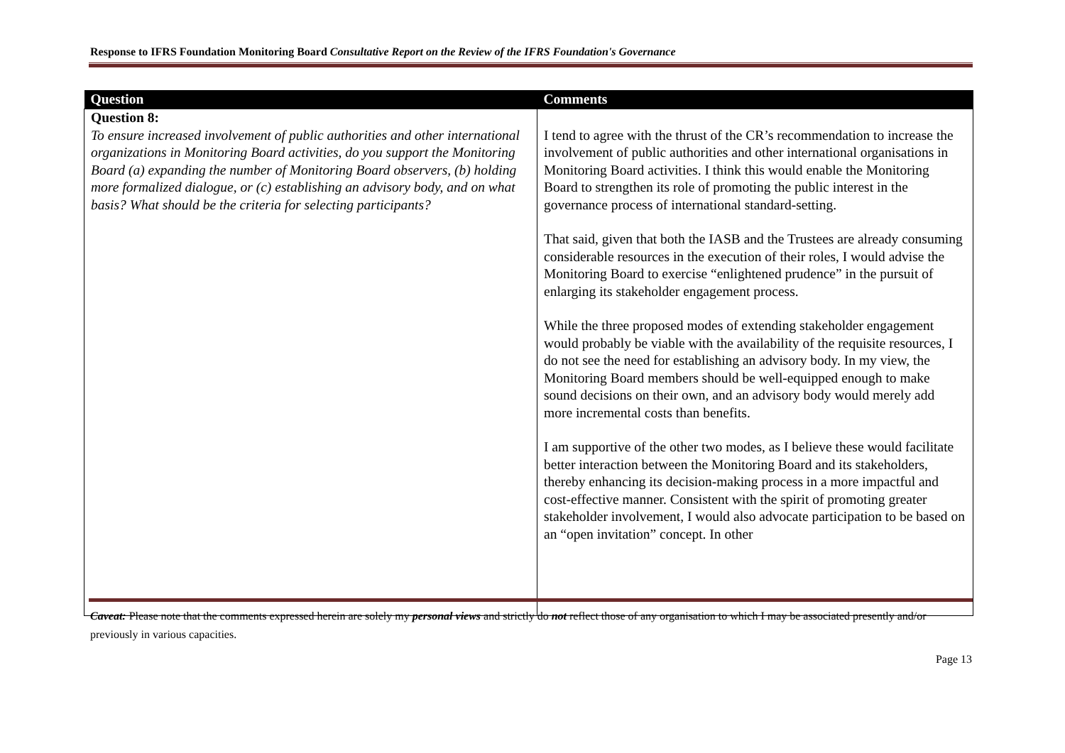Response to IFRS Foundation Monitoring Board Consultative Report on the Review of the IFRS Foundation's Governance
| Question | Comments |
| --- | --- |
| Question 8: To ensure increased involvement of public authorities and other international organizations in Monitoring Board activities, do you support the Monitoring Board (a) expanding the number of Monitoring Board observers, (b) holding more formalized dialogue, or (c) establishing an advisory body, and on what basis? What should be the criteria for selecting participants? | I tend to agree with the thrust of the CR’s recommendation to increase the involvement of public authorities and other international organisations in Monitoring Board activities. I think this would enable the Monitoring Board to strengthen its role of promoting the public interest in the governance process of international standard-setting. That said, given that both the IASB and the Trustees are already consuming considerable resources in the execution of their roles, I would advise the Monitoring Board to exercise “enlightened prudence” in the pursuit of enlarging its stakeholder engagement process. While the three proposed modes of extending stakeholder engagement would probably be viable with the availability of the requisite resources, I do not see the need for establishing an advisory body. In my view, the Monitoring Board members should be well-equipped enough to make sound decisions on their own, and an advisory body would merely add more incremental costs than benefits. I am supportive of the other two modes, as I believe these would facilitate better interaction between the Monitoring Board and its stakeholders, thereby enhancing its decision-making process in a more impactful and cost-effective manner. Consistent with the spirit of promoting greater stakeholder involvement, I would also advocate participation to be based on an “open invitation” concept. In other |
Caveat: Please note that the comments expressed herein are solely my personal views and strictly do not reflect those of any organisation to which I may be associated presently and/or previously in various capacities.
Page 13